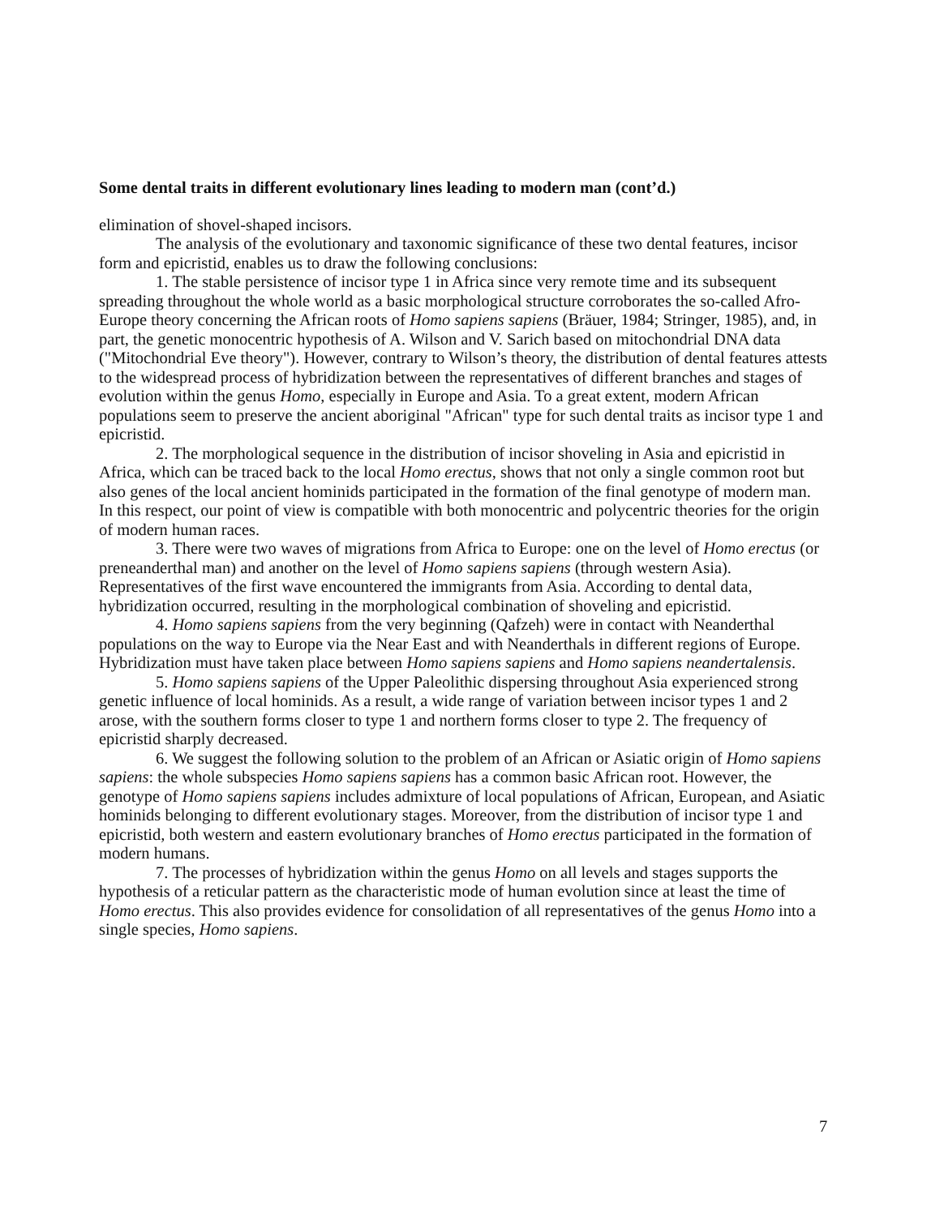Some dental traits in different evolutionary lines leading to modern man (cont’d.)
elimination of shovel-shaped incisors.
The analysis of the evolutionary and taxonomic significance of these two dental features, incisor form and epicristid, enables us to draw the following conclusions:
1. The stable persistence of incisor type 1 in Africa since very remote time and its subsequent spreading throughout the whole world as a basic morphological structure corroborates the so-called Afro-Europe theory concerning the African roots of Homo sapiens sapiens (Bräuer, 1984; Stringer, 1985), and, in part, the genetic monocentric hypothesis of A. Wilson and V. Sarich based on mitochondrial DNA data ("Mitochondrial Eve theory"). However, contrary to Wilson’s theory, the distribution of dental features attests to the widespread process of hybridization between the representatives of different branches and stages of evolution within the genus Homo, especially in Europe and Asia. To a great extent, modern African populations seem to preserve the ancient aboriginal "African" type for such dental traits as incisor type 1 and epicristid.
2. The morphological sequence in the distribution of incisor shoveling in Asia and epicristid in Africa, which can be traced back to the local Homo erectus, shows that not only a single common root but also genes of the local ancient hominids participated in the formation of the final genotype of modern man. In this respect, our point of view is compatible with both monocentric and polycentric theories for the origin of modern human races.
3. There were two waves of migrations from Africa to Europe: one on the level of Homo erectus (or preneanderthal man) and another on the level of Homo sapiens sapiens (through western Asia). Representatives of the first wave encountered the immigrants from Asia. According to dental data, hybridization occurred, resulting in the morphological combination of shoveling and epicristid.
4. Homo sapiens sapiens from the very beginning (Qafzeh) were in contact with Neanderthal populations on the way to Europe via the Near East and with Neanderthals in different regions of Europe. Hybridization must have taken place between Homo sapiens sapiens and Homo sapiens neandertalensis.
5. Homo sapiens sapiens of the Upper Paleolithic dispersing throughout Asia experienced strong genetic influence of local hominids. As a result, a wide range of variation between incisor types 1 and 2 arose, with the southern forms closer to type 1 and northern forms closer to type 2. The frequency of epicristid sharply decreased.
6. We suggest the following solution to the problem of an African or Asiatic origin of Homo sapiens sapiens: the whole subspecies Homo sapiens sapiens has a common basic African root. However, the genotype of Homo sapiens sapiens includes admixture of local populations of African, European, and Asiatic hominids belonging to different evolutionary stages. Moreover, from the distribution of incisor type 1 and epicristid, both western and eastern evolutionary branches of Homo erectus participated in the formation of modern humans.
7. The processes of hybridization within the genus Homo on all levels and stages supports the hypothesis of a reticular pattern as the characteristic mode of human evolution since at least the time of Homo erectus. This also provides evidence for consolidation of all representatives of the genus Homo into a single species, Homo sapiens.
7